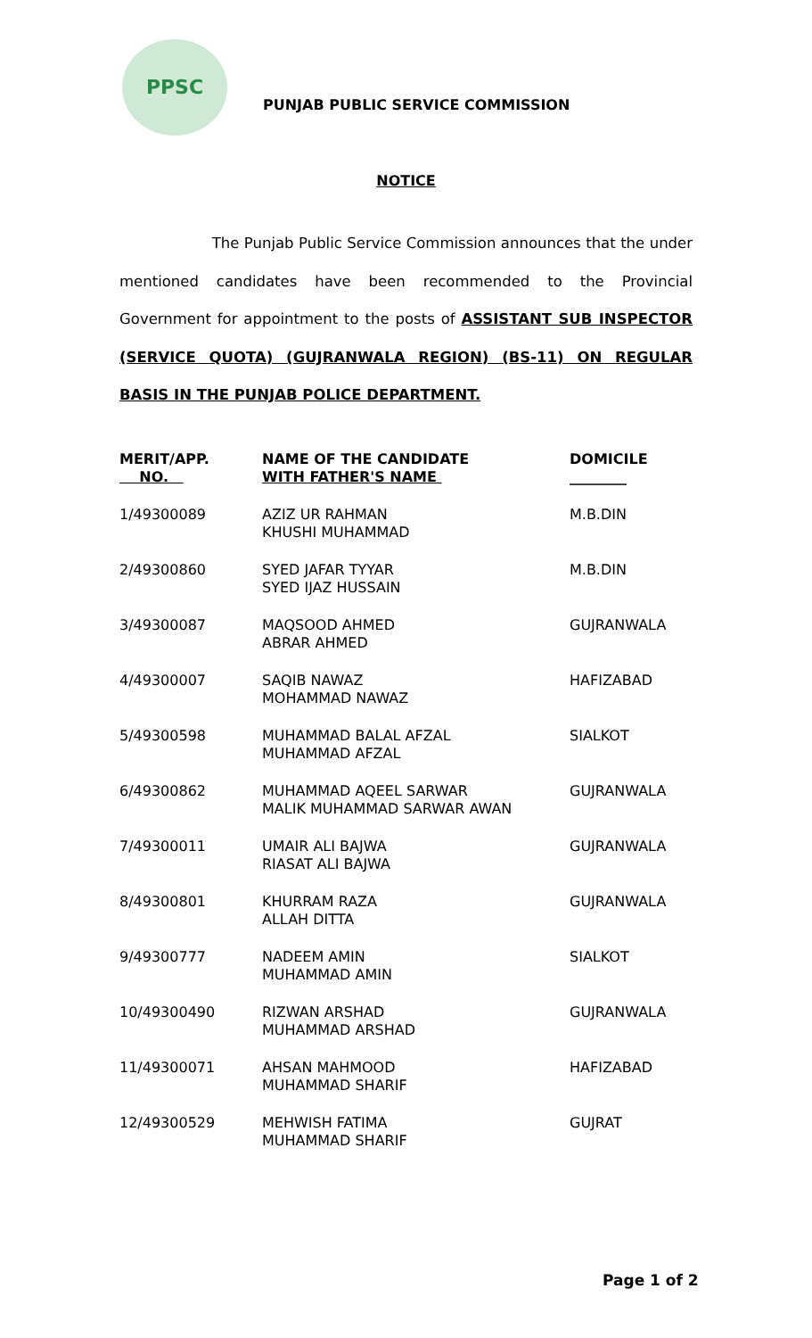PPSC
PUNJAB PUBLIC SERVICE COMMISSION
NOTICE
The Punjab Public Service Commission announces that the under mentioned candidates have been recommended to the Provincial Government for appointment to the posts of ASSISTANT SUB INSPECTOR (SERVICE QUOTA) (GUJRANWALA REGION) (BS-11) ON REGULAR BASIS IN THE PUNJAB POLICE DEPARTMENT.
| MERIT/APP. NO. | NAME OF THE CANDIDATE WITH FATHER'S NAME | DOMICILE ________ |
| --- | --- | --- |
| 1/49300089 | AZIZ UR RAHMAN KHUSHI MUHAMMAD | M.B.DIN |
| 2/49300860 | SYED JAFAR TYYAR SYED IJAZ HUSSAIN | M.B.DIN |
| 3/49300087 | MAQSOOD AHMED ABRAR AHMED | GUJRANWALA |
| 4/49300007 | SAQIB NAWAZ MOHAMMAD NAWAZ | HAFIZABAD |
| 5/49300598 | MUHAMMAD BALAL AFZAL MUHAMMAD AFZAL | SIALKOT |
| 6/49300862 | MUHAMMAD AQEEL SARWAR MALIK MUHAMMAD SARWAR AWAN | GUJRANWALA |
| 7/49300011 | UMAIR ALI BAJWA RIASAT ALI BAJWA | GUJRANWALA |
| 8/49300801 | KHURRAM RAZA ALLAH DITTA | GUJRANWALA |
| 9/49300777 | NADEEM AMIN MUHAMMAD AMIN | SIALKOT |
| 10/49300490 | RIZWAN ARSHAD MUHAMMAD ARSHAD | GUJRANWALA |
| 11/49300071 | AHSAN MAHMOOD MUHAMMAD SHARIF | HAFIZABAD |
| 12/49300529 | MEHWISH FATIMA MUHAMMAD SHARIF | GUJRAT |
Page 1 of 2